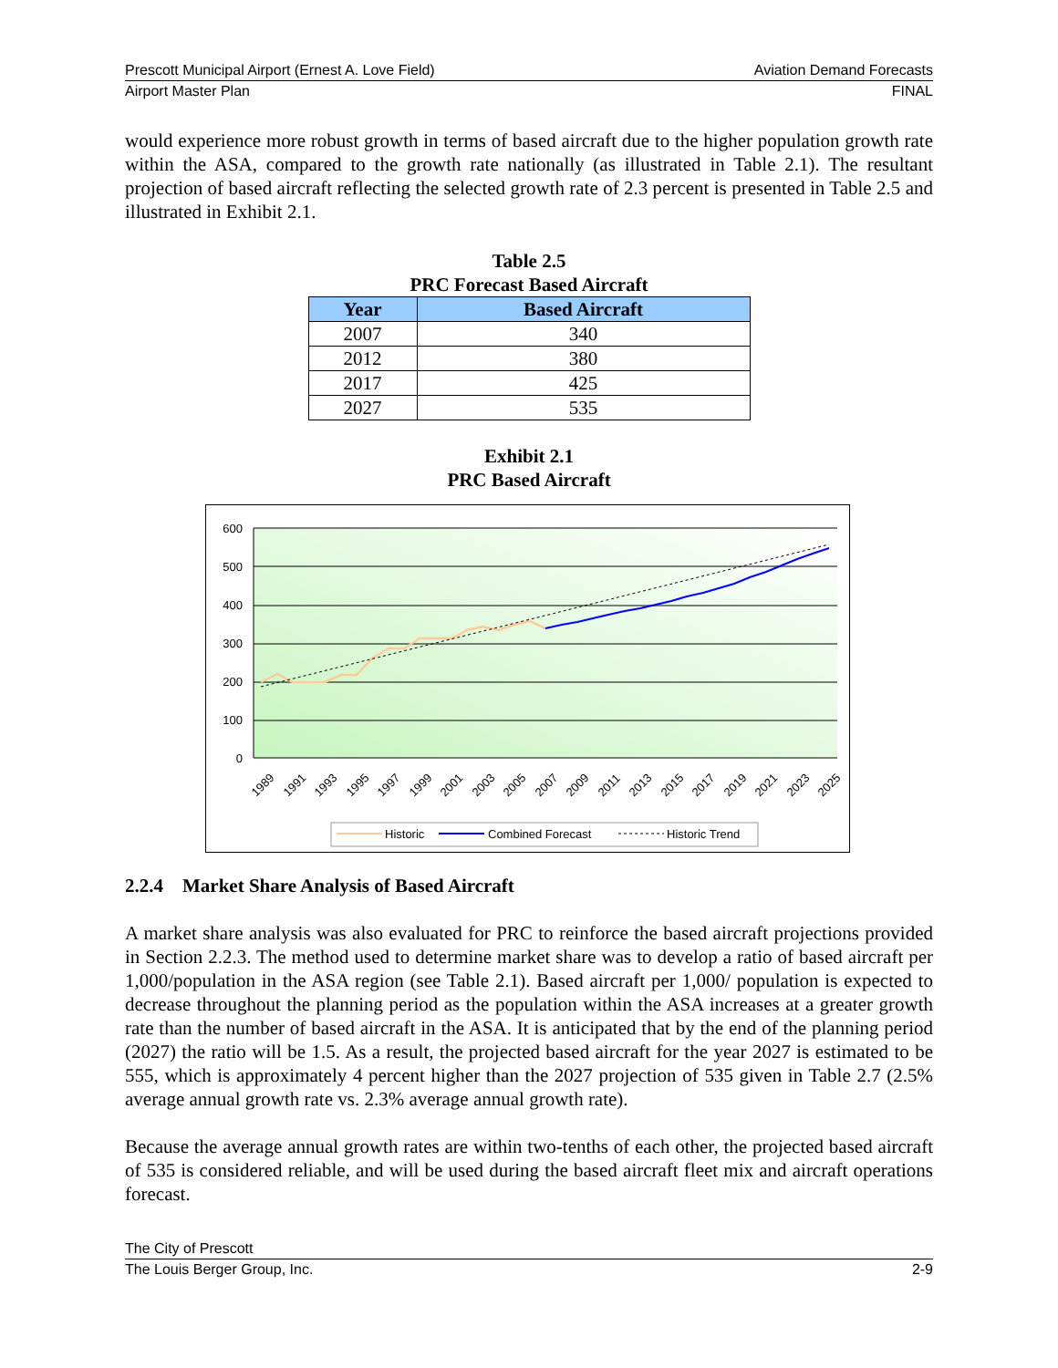Prescott Municipal Airport (Ernest A. Love Field) Aviation Demand Forecasts
Airport Master Plan FINAL
would experience more robust growth in terms of based aircraft due to the higher population growth rate within the ASA, compared to the growth rate nationally (as illustrated in Table 2.1). The resultant projection of based aircraft reflecting the selected growth rate of 2.3 percent is presented in Table 2.5 and illustrated in Exhibit 2.1.
Table 2.5
PRC Forecast Based Aircraft
| Year | Based Aircraft |
| --- | --- |
| 2007 | 340 |
| 2012 | 380 |
| 2017 | 425 |
| 2027 | 535 |
Exhibit 2.1
PRC Based Aircraft
600
500
400
300
200
100
0
1989
1991
1993
1995
1997
1999
2001
2003
2005
2007
2009
2011
2013
2015
2017
2019
2021
2023
2025
Historic
Combined Forecast
Historic Trend
2.2.4 Market Share Analysis of Based Aircraft
A market share analysis was also evaluated for PRC to reinforce the based aircraft projections provided in Section 2.2.3. The method used to determine market share was to develop a ratio of based aircraft per 1,000/population in the ASA region (see Table 2.1). Based aircraft per 1,000/ population is expected to decrease throughout the planning period as the population within the ASA increases at a greater growth rate than the number of based aircraft in the ASA. It is anticipated that by the end of the planning period (2027) the ratio will be 1.5. As a result, the projected based aircraft for the year 2027 is estimated to be 555, which is approximately 4 percent higher than the 2027 projection of 535 given in Table 2.7 (2.5% average annual growth rate vs. 2.3% average annual growth rate).
Because the average annual growth rates are within two-tenths of each other, the projected based aircraft of 535 is considered reliable, and will be used during the based aircraft fleet mix and aircraft operations forecast.
The City of Prescott
The Louis Berger Group, Inc. 2-9